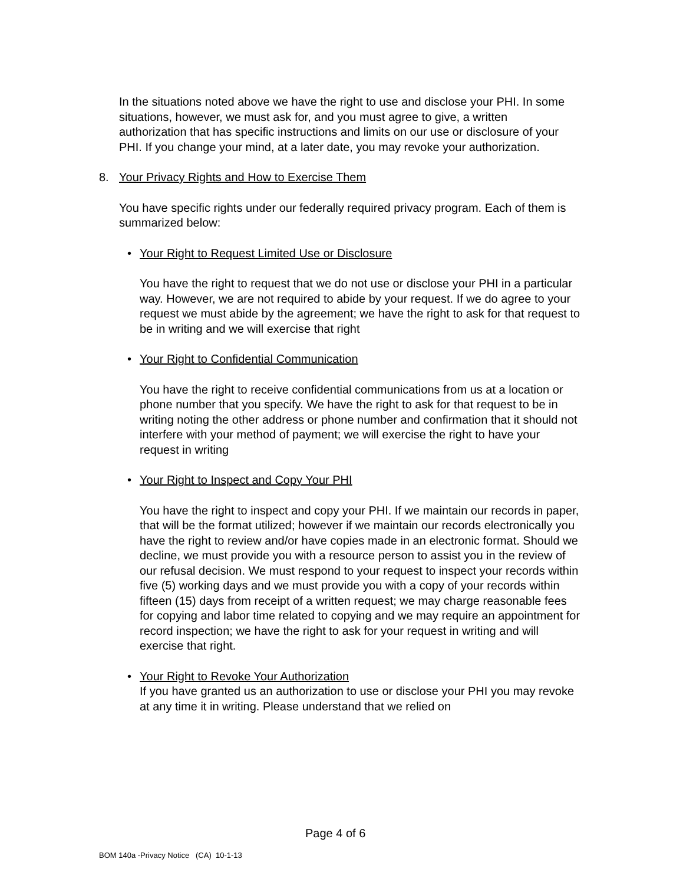In the situations noted above we have the right to use and disclose your PHI. In some situations, however, we must ask for, and you must agree to give, a written authorization that has specific instructions and limits on our use or disclosure of your PHI. If you change your mind, at a later date, you may revoke your authorization.
8. Your Privacy Rights and How to Exercise Them
You have specific rights under our federally required privacy program. Each of them is summarized below:
• Your Right to Request Limited Use or Disclosure
You have the right to request that we do not use or disclose your PHI in a particular way. However, we are not required to abide by your request. If we do agree to your request we must abide by the agreement; we have the right to ask for that request to be in writing and we will exercise that right
• Your Right to Confidential Communication
You have the right to receive confidential communications from us at a location or phone number that you specify. We have the right to ask for that request to be in writing noting the other address or phone number and confirmation that it should not interfere with your method of payment; we will exercise the right to have your request in writing
• Your Right to Inspect and Copy Your PHI
You have the right to inspect and copy your PHI. If we maintain our records in paper, that will be the format utilized; however if we maintain our records electronically you have the right to review and/or have copies made in an electronic format. Should we decline, we must provide you with a resource person to assist you in the review of our refusal decision. We must respond to your request to inspect your records within five (5) working days and we must provide you with a copy of your records within fifteen (15) days from receipt of a written request; we may charge reasonable fees for copying and labor time related to copying and we may require an appointment for record inspection; we have the right to ask for your request in writing and will exercise that right.
• Your Right to Revoke Your Authorization
If you have granted us an authorization to use or disclose your PHI you may revoke at any time it in writing. Please understand that we relied on
Page 4 of 6
BOM 140a -Privacy Notice (CA) 10-1-13